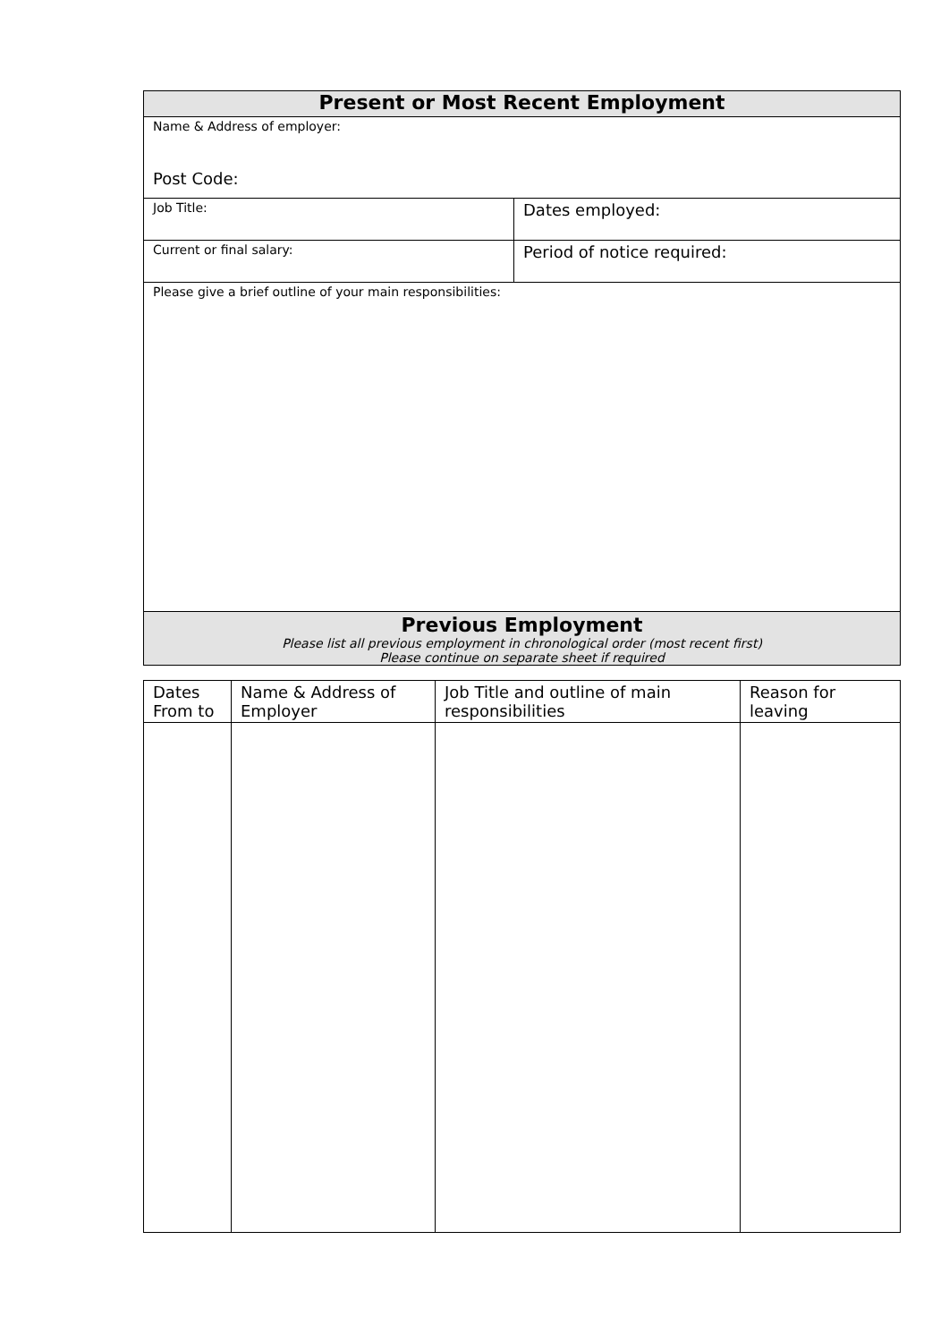| Present or Most Recent Employment | |
| --- | --- |
| Name & Address of employer: Post Code: | |
| Job Title: | Dates employed: |
| Current or final salary: | Period of notice required: |
| Please give a brief outline of your main responsibilities: | |
| Previous Employment Please list all previous employment in chronological order (most recent first) Please continue on separate sheet if required | |
| Dates From to | Name & Address of Employer | Job Title and outline of main responsibilities | Reason for leaving |